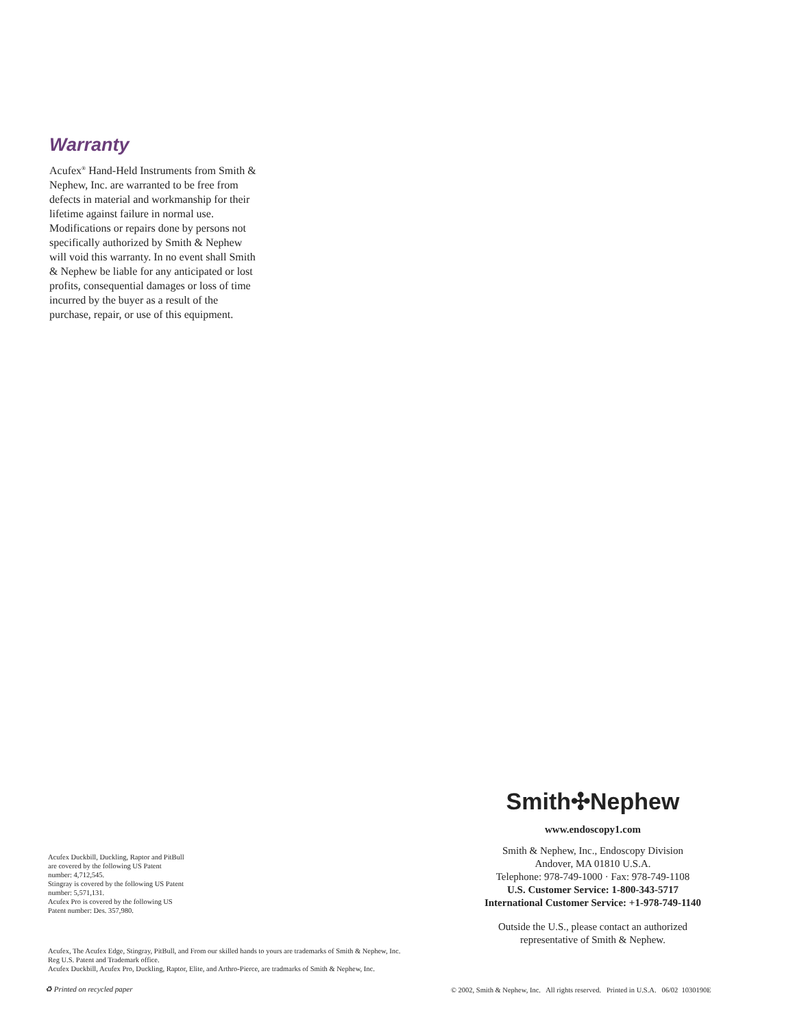Warranty
Acufex<sup>®</sup> Hand-Held Instruments from Smith & Nephew, Inc. are warranted to be free from defects in material and workmanship for their lifetime against failure in normal use. Modifications or repairs done by persons not specifically authorized by Smith & Nephew will void this warranty. In no event shall Smith & Nephew be liable for any anticipated or lost profits, consequential damages or loss of time incurred by the buyer as a result of the purchase, repair, or use of this equipment.
Smith✣Nephew
www.endoscopy1.com
Smith & Nephew, Inc., Endoscopy Division
Andover, MA 01810 U.S.A.
Telephone: 978-749-1000 · Fax: 978-749-1108
U.S. Customer Service: 1-800-343-5717
International Customer Service: +1-978-749-1140
Outside the U.S., please contact an authorized
representative of Smith & Nephew.
Acufex Duckbill, Duckling, Raptor and PitBull are covered by the following US Patent number: 4,712,545.
Stingray is covered by the following US Patent number: 5,571,131.
Acufex Pro is covered by the following US Patent number: Des. 357,980.
Acufex, The Acufex Edge, Stingray, PitBull, and From our skilled hands to yours are trademarks of Smith & Nephew, Inc.
Reg U.S. Patent and Trademark office.
Acufex Duckbill, Acufex Pro, Duckling, Raptor, Elite, and Arthro-Pierce, are tradmarks of Smith & Nephew, Inc.
♻ Printed on recycled paper
© 2002, Smith & Nephew, Inc. All rights reserved. Printed in U.S.A. 06/02 1030190E